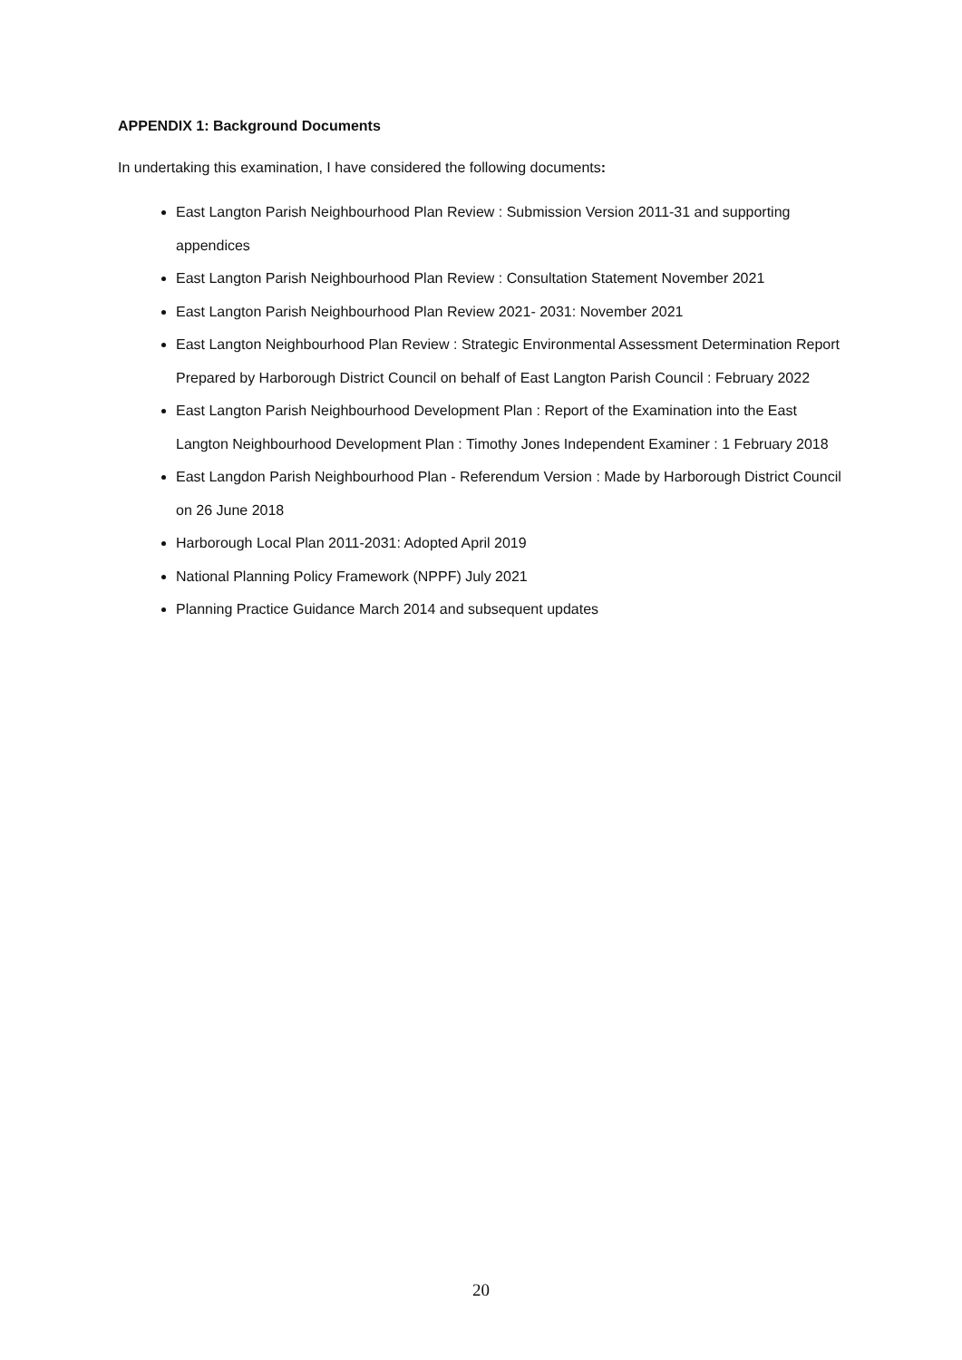APPENDIX 1: Background Documents
In undertaking this examination, I have considered the following documents:
East Langton Parish Neighbourhood Plan Review : Submission Version 2011-31 and supporting appendices
East Langton Parish Neighbourhood Plan Review : Consultation Statement November 2021
East Langton Parish Neighbourhood Plan Review 2021- 2031: November 2021
East Langton Neighbourhood Plan Review : Strategic Environmental Assessment Determination Report Prepared by Harborough District Council on behalf of East Langton Parish Council : February 2022
East Langton Parish Neighbourhood Development Plan : Report of the Examination into the East Langton Neighbourhood Development Plan : Timothy Jones Independent Examiner : 1 February 2018
East Langdon Parish Neighbourhood Plan - Referendum Version : Made by Harborough District Council on 26 June 2018
Harborough Local Plan 2011-2031: Adopted April 2019
National Planning Policy Framework (NPPF) July 2021
Planning Practice Guidance March 2014 and subsequent updates
20